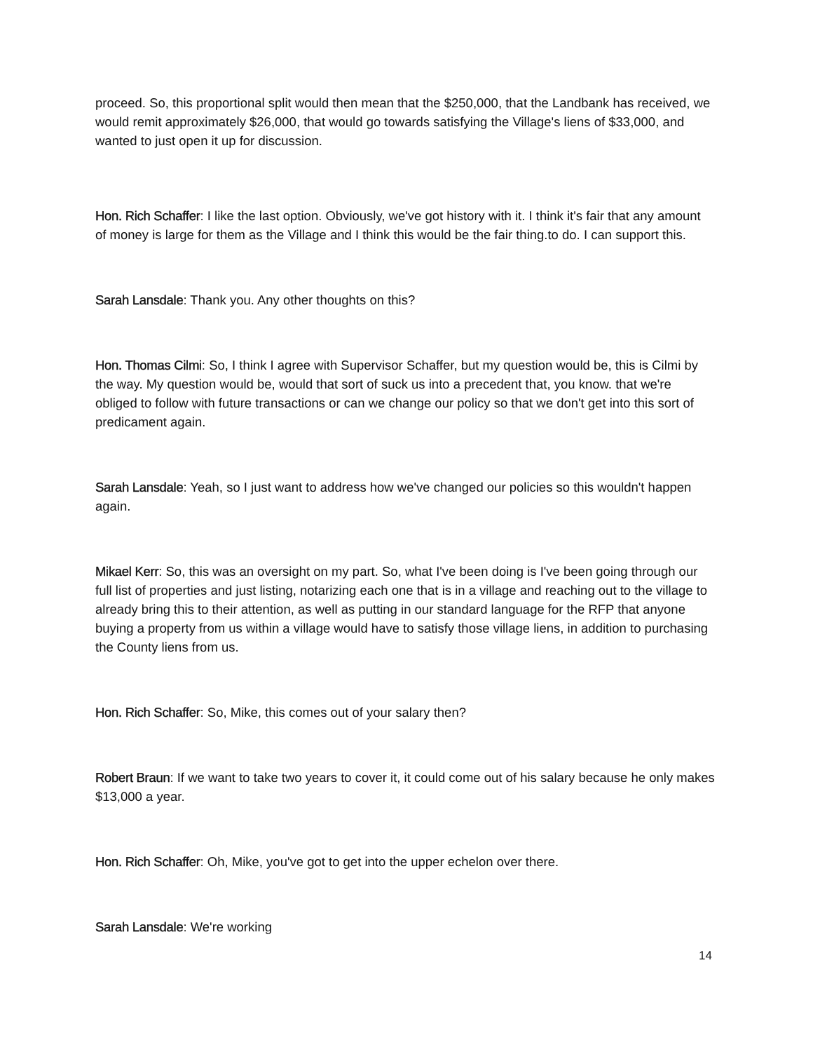proceed. So, this proportional split would then mean that the $250,000, that the Landbank has received, we would remit approximately $26,000, that would go towards satisfying the Village's liens of $33,000, and wanted to just open it up for discussion.
Hon. Rich Schaffer: I like the last option. Obviously, we've got history with it. I think it's fair that any amount of money is large for them as the Village and I think this would be the fair thing.to do. I can support this.
Sarah Lansdale: Thank you. Any other thoughts on this?
Hon. Thomas Cilmi: So, I think I agree with Supervisor Schaffer, but my question would be, this is Cilmi by the way. My question would be, would that sort of suck us into a precedent that, you know. that we're obliged to follow with future transactions or can we change our policy so that we don't get into this sort of predicament again.
Sarah Lansdale: Yeah, so I just want to address how we've changed our policies so this wouldn't happen again.
Mikael Kerr: So, this was an oversight on my part. So, what I've been doing is I've been going through our full list of properties and just listing, notarizing each one that is in a village and reaching out to the village to already bring this to their attention, as well as putting in our standard language for the RFP that anyone buying a property from us within a village would have to satisfy those village liens, in addition to purchasing the County liens from us.
Hon. Rich Schaffer: So, Mike, this comes out of your salary then?
Robert Braun: If we want to take two years to cover it, it could come out of his salary because he only makes $13,000 a year.
Hon. Rich Schaffer: Oh, Mike, you've got to get into the upper echelon over there.
Sarah Lansdale: We're working
14